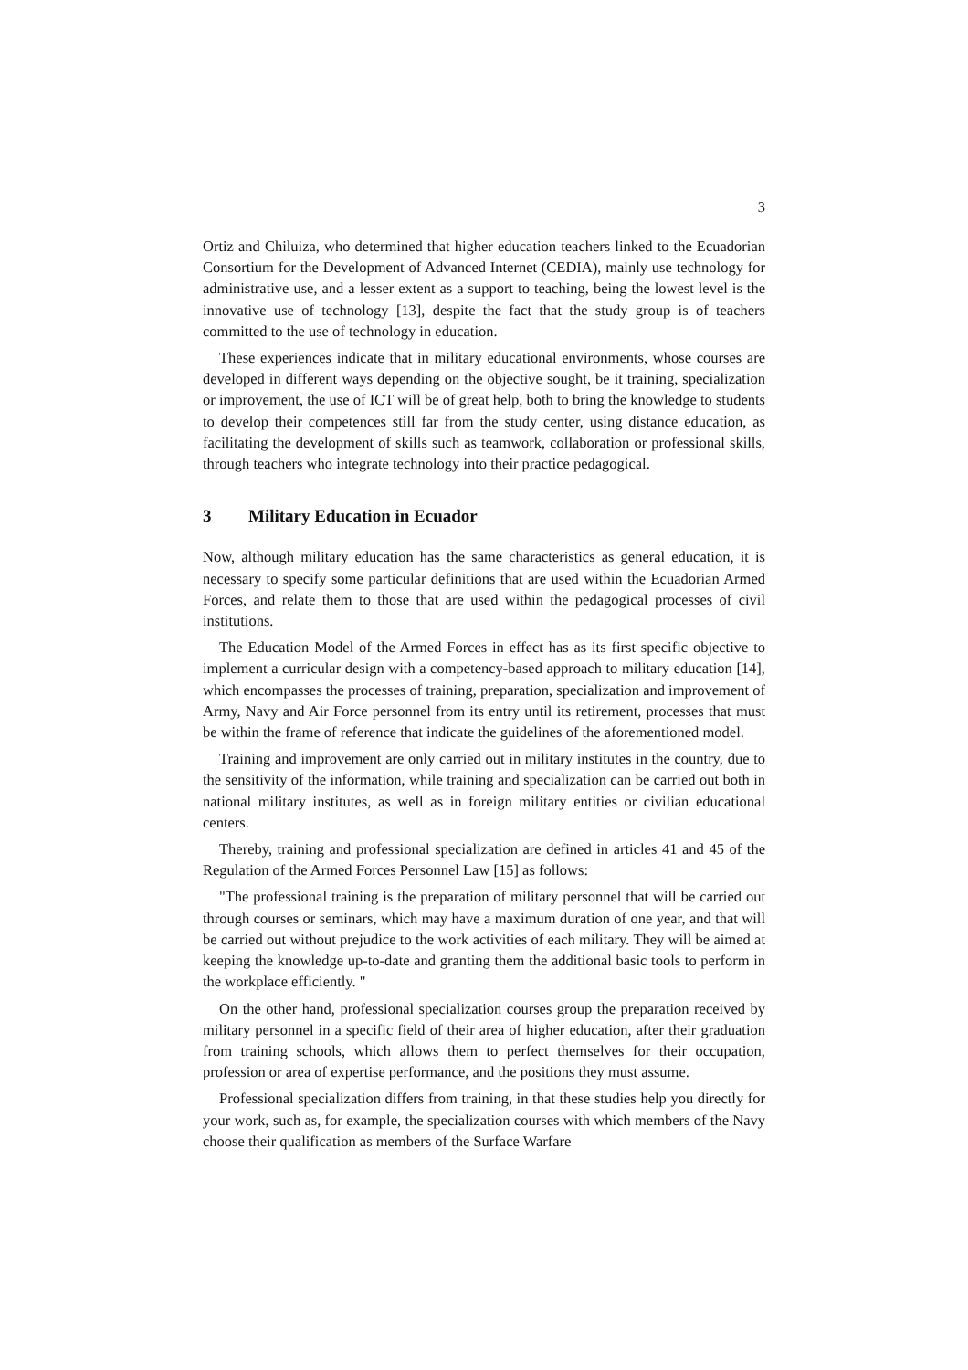3
Ortiz and Chiluiza, who determined that higher education teachers linked to the Ecuadorian Consortium for the Development of Advanced Internet (CEDIA), mainly use technology for administrative use, and a lesser extent as a support to teaching, being the lowest level is the innovative use of technology [13], despite the fact that the study group is of teachers committed to the use of technology in education.
These experiences indicate that in military educational environments, whose courses are developed in different ways depending on the objective sought, be it training, specialization or improvement, the use of ICT will be of great help, both to bring the knowledge to students to develop their competences still far from the study center, using distance education, as facilitating the development of skills such as teamwork, collaboration or professional skills, through teachers who integrate technology into their practice pedagogical.
3 Military Education in Ecuador
Now, although military education has the same characteristics as general education, it is necessary to specify some particular definitions that are used within the Ecuadorian Armed Forces, and relate them to those that are used within the pedagogical processes of civil institutions.
The Education Model of the Armed Forces in effect has as its first specific objective to implement a curricular design with a competency-based approach to military education [14], which encompasses the processes of training, preparation, specialization and improvement of Army, Navy and Air Force personnel from its entry until its retirement, processes that must be within the frame of reference that indicate the guidelines of the aforementioned model.
Training and improvement are only carried out in military institutes in the country, due to the sensitivity of the information, while training and specialization can be carried out both in national military institutes, as well as in foreign military entities or civilian educational centers.
Thereby, training and professional specialization are defined in articles 41 and 45 of the Regulation of the Armed Forces Personnel Law [15] as follows:
"The professional training is the preparation of military personnel that will be carried out through courses or seminars, which may have a maximum duration of one year, and that will be carried out without prejudice to the work activities of each military. They will be aimed at keeping the knowledge up-to-date and granting them the additional basic tools to perform in the workplace efficiently. "
On the other hand, professional specialization courses group the preparation received by military personnel in a specific field of their area of higher education, after their graduation from training schools, which allows them to perfect themselves for their occupation, profession or area of expertise performance, and the positions they must assume.
Professional specialization differs from training, in that these studies help you directly for your work, such as, for example, the specialization courses with which members of the Navy choose their qualification as members of the Surface Warfare